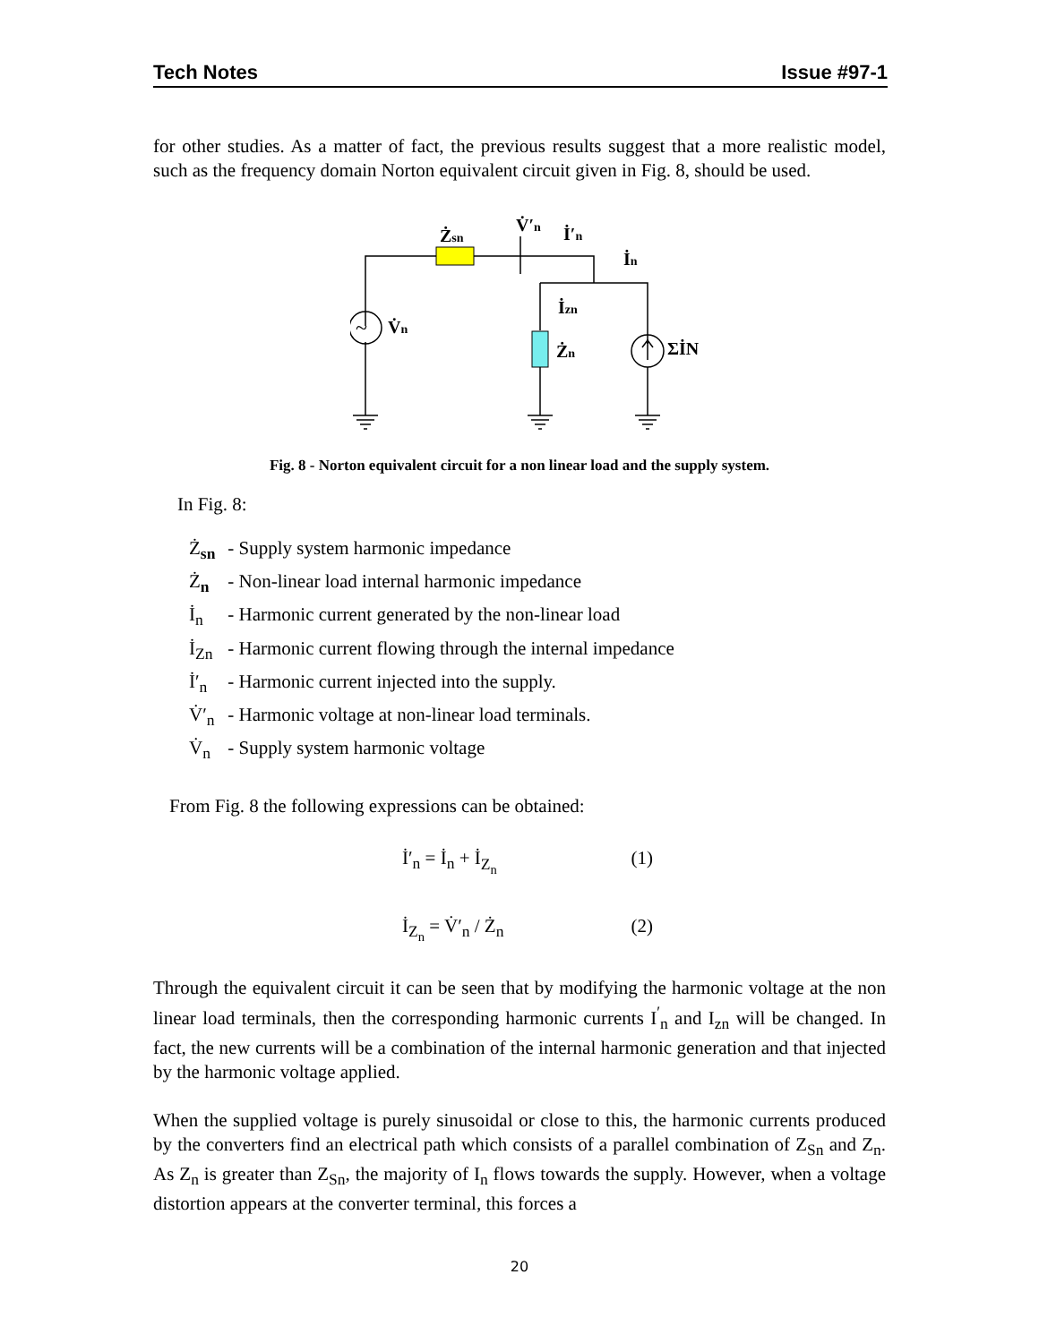Tech Notes Issue #97-1
for other studies. As a matter of fact, the previous results suggest that a more realistic model, such as the frequency domain Norton equivalent circuit given in Fig. 8, should be used.
Żsn
V̇′n
İ′n
İn
V̇n
İzn
Żn
ΣİN
~
Fig. 8 - Norton equivalent circuit for a non linear load and the supply system.
In Fig. 8:
Ż<sub>sn</sub> - Supply system harmonic impedance
Ż<sub>n</sub> - Non-linear load internal harmonic impedance
İ<sub>n</sub> - Harmonic current generated by the non-linear load
İ<sub>Zn</sub> - Harmonic current flowing through the internal impedance
İ′<sub>n</sub> - Harmonic current injected into the supply.
V̇′<sub>n</sub> - Harmonic voltage at non-linear load terminals.
V̇<sub>n</sub> - Supply system harmonic voltage
From Fig. 8 the following expressions can be obtained:
İ′<sub>n</sub> = İ<sub>n</sub> + İ<sub>Z<sub>n</sub></sub> (1)
İ<sub>Z<sub>n</sub></sub> = V̇′<sub>n</sub> / Ż<sub>n</sub> (2)
Through the equivalent circuit it can be seen that by modifying the harmonic voltage at the non linear load terminals, then the corresponding harmonic currents I<sup>′</sup><sub>n</sub> and I<sub>zn</sub> will be changed. In fact, the new currents will be a combination of the internal harmonic generation and that injected by the harmonic voltage applied.
When the supplied voltage is purely sinusoidal or close to this, the harmonic currents produced by the converters find an electrical path which consists of a parallel combination of Z<sub>Sn</sub> and Z<sub>n</sub>. As Z<sub>n</sub> is greater than Z<sub>Sn</sub>, the majority of I<sub>n</sub> flows towards the supply. However, when a voltage distortion appears at the converter terminal, this forces a
20